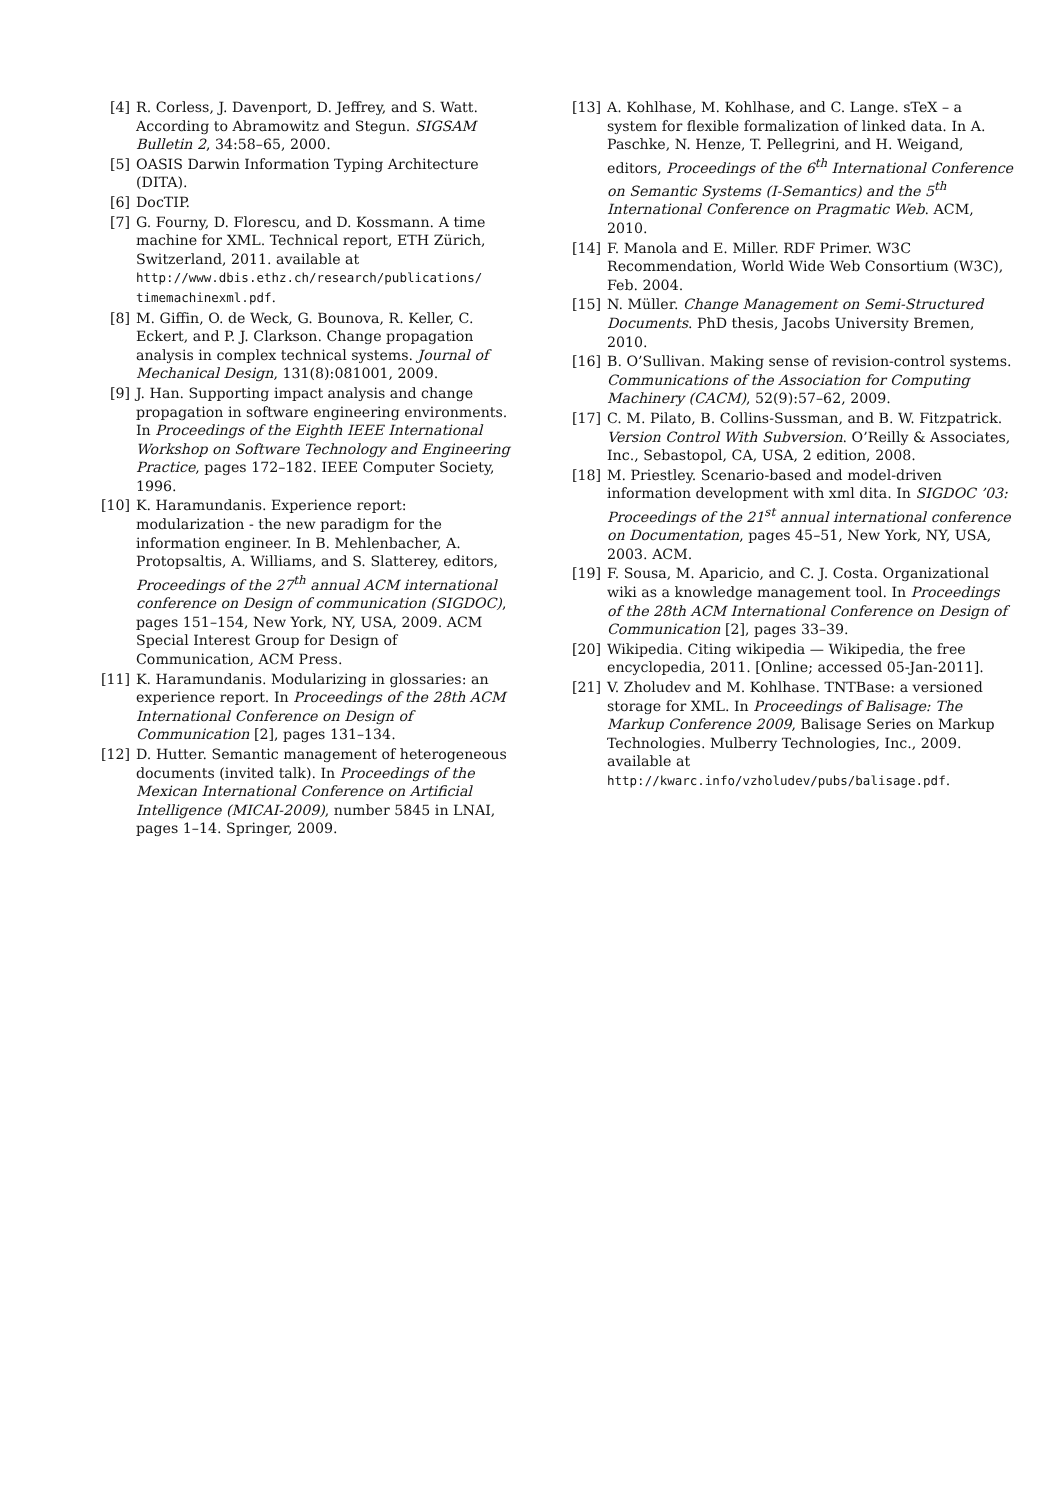[4] R. Corless, J. Davenport, D. Jeffrey, and S. Watt. According to Abramowitz and Stegun. SIGSAM Bulletin 2, 34:58–65, 2000.
[5] OASIS Darwin Information Typing Architecture (DITA).
[6] DocTIP.
[7] G. Fourny, D. Florescu, and D. Kossmann. A time machine for XML. Technical report, ETH Zürich, Switzerland, 2011. available at http://www.dbis.ethz.ch/research/publications/ timemachinexml.pdf.
[8] M. Giffin, O. de Weck, G. Bounova, R. Keller, C. Eckert, and P. J. Clarkson. Change propagation analysis in complex technical systems. Journal of Mechanical Design, 131(8):081001, 2009.
[9] J. Han. Supporting impact analysis and change propagation in software engineering environments. In Proceedings of the Eighth IEEE International Workshop on Software Technology and Engineering Practice, pages 172–182. IEEE Computer Society, 1996.
[10] K. Haramundanis. Experience report: modularization - the new paradigm for the information engineer. In B. Mehlenbacher, A. Protopsaltis, A. Williams, and S. Slatterey, editors, Proceedings of the 27<sup>th</sup> annual ACM international conference on Design of communication (SIGDOC), pages 151–154, New York, NY, USA, 2009. ACM Special Interest Group for Design of Communication, ACM Press.
[11] K. Haramundanis. Modularizing in glossaries: an experience report. In Proceedings of the 28th ACM International Conference on Design of Communication [2], pages 131–134.
[12] D. Hutter. Semantic management of heterogeneous documents (invited talk). In Proceedings of the Mexican International Conference on Artificial Intelligence (MICAI-2009), number 5845 in LNAI, pages 1–14. Springer, 2009.
[13] A. Kohlhase, M. Kohlhase, and C. Lange. sTeX – a system for flexible formalization of linked data. In A. Paschke, N. Henze, T. Pellegrini, and H. Weigand, editors, Proceedings of the 6<sup>th</sup> International Conference on Semantic Systems (I-Semantics) and the 5<sup>th</sup> International Conference on Pragmatic Web. ACM, 2010.
[14] F. Manola and E. Miller. RDF Primer. W3C Recommendation, World Wide Web Consortium (W3C), Feb. 2004.
[15] N. Müller. Change Management on Semi-Structured Documents. PhD thesis, Jacobs University Bremen, 2010.
[16] B. O’Sullivan. Making sense of revision-control systems. Communications of the Association for Computing Machinery (CACM), 52(9):57–62, 2009.
[17] C. M. Pilato, B. Collins-Sussman, and B. W. Fitzpatrick. Version Control With Subversion. O’Reilly & Associates, Inc., Sebastopol, CA, USA, 2 edition, 2008.
[18] M. Priestley. Scenario-based and model-driven information development with xml dita. In SIGDOC ’03: Proceedings of the 21<sup>st</sup> annual international conference on Documentation, pages 45–51, New York, NY, USA, 2003. ACM.
[19] F. Sousa, M. Aparicio, and C. J. Costa. Organizational wiki as a knowledge management tool. In Proceedings of the 28th ACM International Conference on Design of Communication [2], pages 33–39.
[20] Wikipedia. Citing wikipedia — Wikipedia, the free encyclopedia, 2011. [Online; accessed 05-Jan-2011].
[21] V. Zholudev and M. Kohlhase. TNTBase: a versioned storage for XML. In Proceedings of Balisage: The Markup Conference 2009, Balisage Series on Markup Technologies. Mulberry Technologies, Inc., 2009. available at http://kwarc.info/vzholudev/pubs/balisage.pdf.